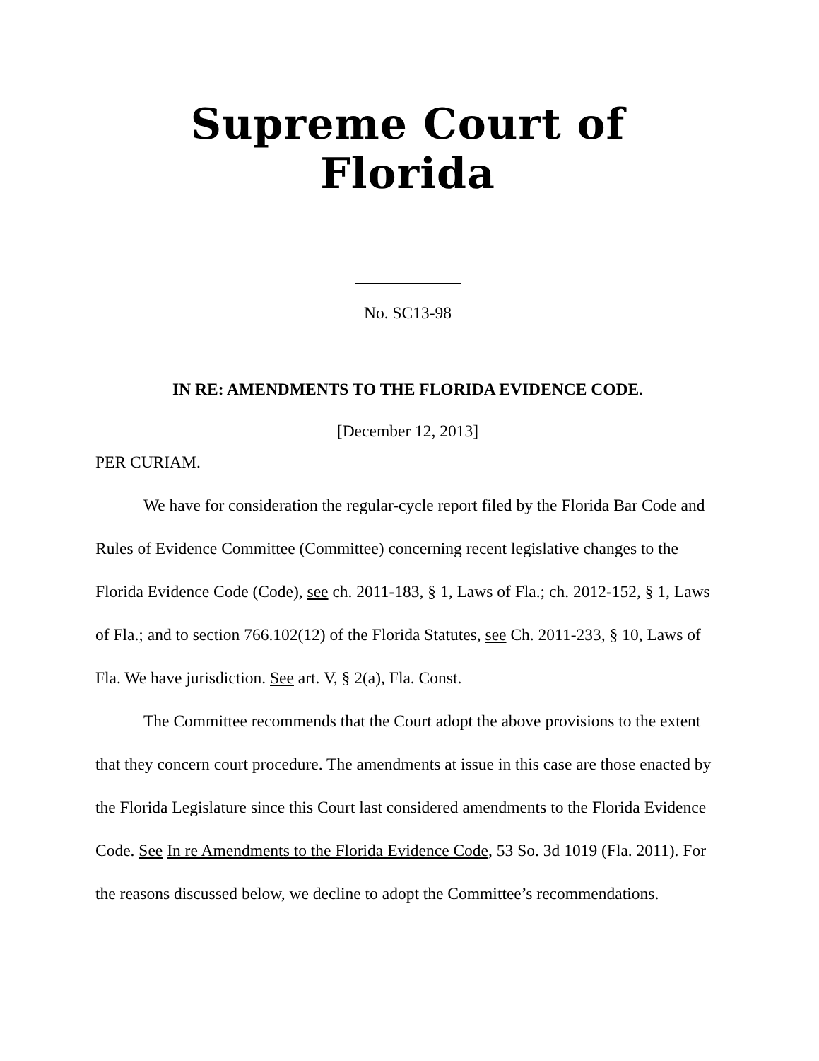Supreme Court of Florida
No. SC13-98
IN RE: AMENDMENTS TO THE FLORIDA EVIDENCE CODE.
[December 12, 2013]
PER CURIAM.
We have for consideration the regular-cycle report filed by the Florida Bar Code and Rules of Evidence Committee (Committee) concerning recent legislative changes to the Florida Evidence Code (Code), see ch. 2011-183, § 1, Laws of Fla.; ch. 2012-152, § 1, Laws of Fla.; and to section 766.102(12) of the Florida Statutes, see Ch. 2011-233, § 10, Laws of Fla. We have jurisdiction. See art. V, § 2(a), Fla. Const.
The Committee recommends that the Court adopt the above provisions to the extent that they concern court procedure. The amendments at issue in this case are those enacted by the Florida Legislature since this Court last considered amendments to the Florida Evidence Code. See In re Amendments to the Florida Evidence Code, 53 So. 3d 1019 (Fla. 2011). For the reasons discussed below, we decline to adopt the Committee’s recommendations.